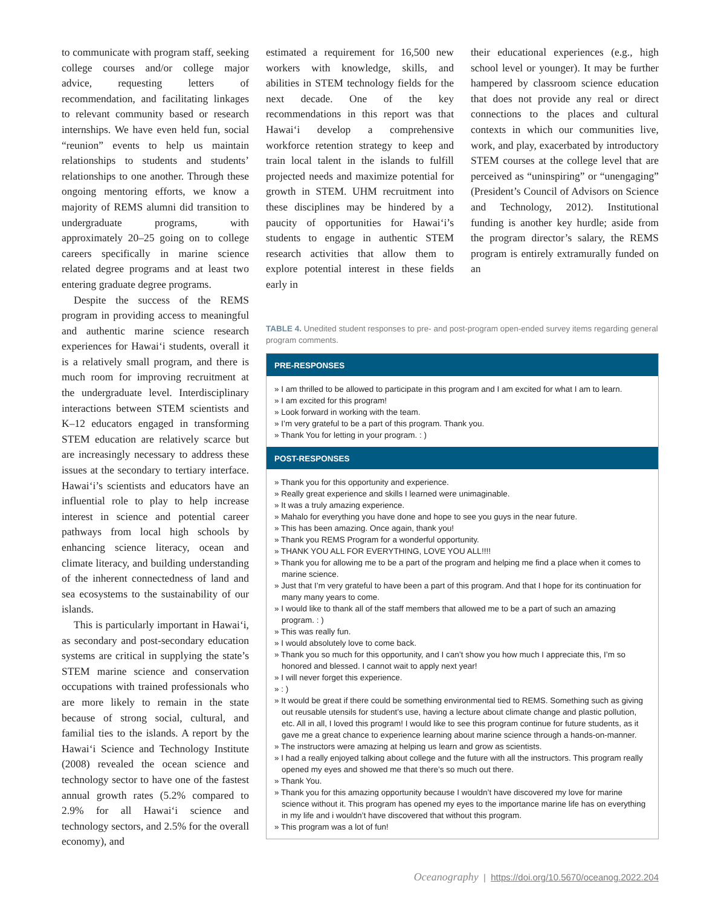to communicate with program staff, seeking college courses and/or college major advice, requesting letters of recommendation, and facilitating linkages to relevant community based or research internships. We have even held fun, social “reunion” events to help us maintain relationships to students and students’ relationships to one another. Through these ongoing mentoring efforts, we know a majority of REMS alumni did transition to undergraduate programs, with approximately 20–25 going on to college careers specifically in marine science related degree programs and at least two entering graduate degree programs.
Despite the success of the REMS program in providing access to meaningful and authentic marine science research experiences for Hawai‘i students, overall it is a relatively small program, and there is much room for improving recruitment at the undergraduate level. Interdisciplinary interactions between STEM scientists and K–12 educators engaged in transforming STEM education are relatively scarce but are increasingly necessary to address these issues at the secondary to tertiary interface. Hawai‘i’s scientists and educators have an influential role to play to help increase interest in science and potential career pathways from local high schools by enhancing science literacy, ocean and climate literacy, and building understanding of the inherent connectedness of land and sea ecosystems to the sustainability of our islands.
This is particularly important in Hawai‘i, as secondary and post-secondary education systems are critical in supplying the state’s STEM marine science and conservation occupations with trained professionals who are more likely to remain in the state because of strong social, cultural, and familial ties to the islands. A report by the Hawai‘i Science and Technology Institute (2008) revealed the ocean science and technology sector to have one of the fastest annual growth rates (5.2% compared to 2.9% for all Hawai‘i science and technology sectors, and 2.5% for the overall economy), and
estimated a requirement for 16,500 new workers with knowledge, skills, and abilities in STEM technology fields for the next decade. One of the key recommendations in this report was that Hawai‘i develop a comprehensive workforce retention strategy to keep and train local talent in the islands to fulfill projected needs and maximize potential for growth in STEM. UHM recruitment into these disciplines may be hindered by a paucity of opportunities for Hawai‘i’s students to engage in authentic STEM research activities that allow them to explore potential interest in these fields early in
their educational experiences (e.g., high school level or younger). It may be further hampered by classroom science education that does not provide any real or direct connections to the places and cultural contexts in which our communities live, work, and play, exacerbated by introductory STEM courses at the college level that are perceived as “uninspiring” or “unengaging” (President’s Council of Advisors on Science and Technology, 2012). Institutional funding is another key hurdle; aside from the program director’s salary, the REMS program is entirely extramurally funded on an
TABLE 4. Unedited student responses to pre- and post-program open-ended survey items regarding general program comments.
PRE-RESPONSES
» I am thrilled to be allowed to participate in this program and I am excited for what I am to learn.
» I am excited for this program!
» Look forward in working with the team.
» I’m very grateful to be a part of this program. Thank you.
» Thank You for letting in your program. : )
POST-RESPONSES
» Thank you for this opportunity and experience.
» Really great experience and skills I learned were unimaginable.
» It was a truly amazing experience.
» Mahalo for everything you have done and hope to see you guys in the near future.
» This has been amazing. Once again, thank you!
» Thank you REMS Program for a wonderful opportunity.
» THANK YOU ALL FOR EVERYTHING, LOVE YOU ALL!!!!
» Thank you for allowing me to be a part of the program and helping me find a place when it comes to marine science.
» Just that I’m very grateful to have been a part of this program. And that I hope for its continuation for many many years to come.
» I would like to thank all of the staff members that allowed me to be a part of such an amazing program. : )
» This was really fun.
» I would absolutely love to come back.
» Thank you so much for this opportunity, and I can’t show you how much I appreciate this, I’m so honored and blessed. I cannot wait to apply next year!
» I will never forget this experience.
» : )
» It would be great if there could be something environmental tied to REMS. Something such as giving out reusable utensils for student’s use, having a lecture about climate change and plastic pollution, etc. All in all, I loved this program! I would like to see this program continue for future students, as it gave me a great chance to experience learning about marine science through a hands-on-manner.
» The instructors were amazing at helping us learn and grow as scientists.
» I had a really enjoyed talking about college and the future with all the instructors. This program really opened my eyes and showed me that there’s so much out there.
» Thank You.
» Thank you for this amazing opportunity because I wouldn’t have discovered my love for marine science without it. This program has opened my eyes to the importance marine life has on everything in my life and i wouldn’t have discovered that without this program.
» This program was a lot of fun!
Oceanography | https://doi.org/10.5670/oceanog.2022.204